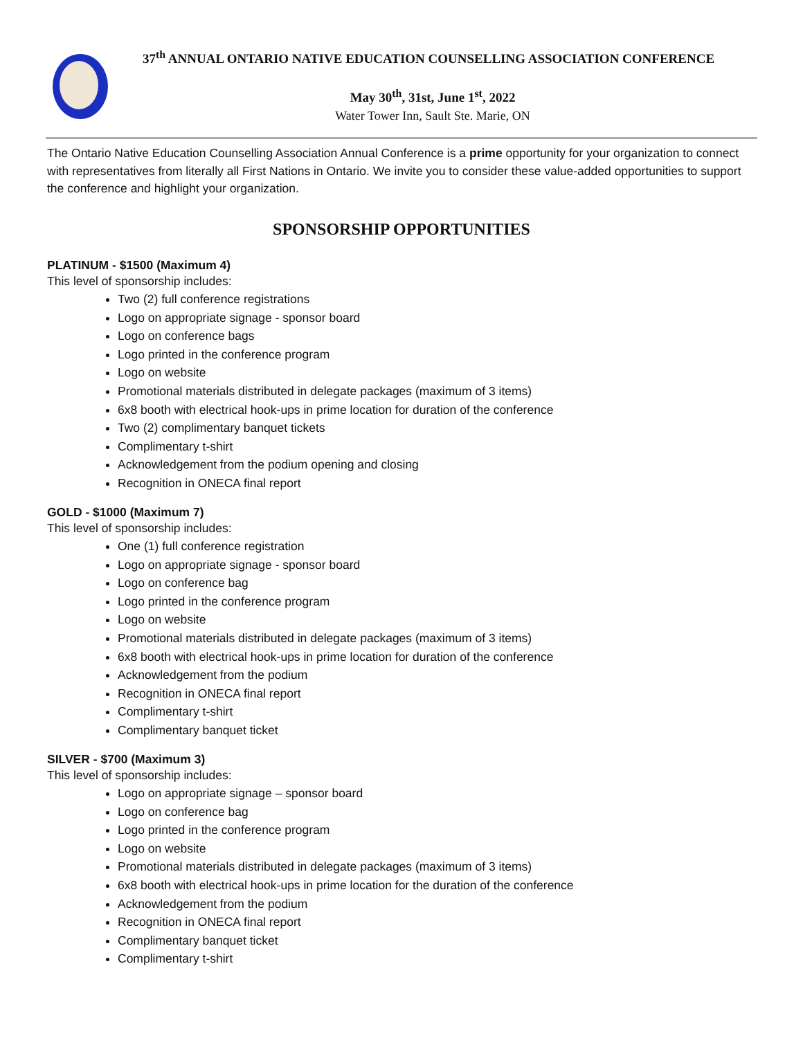37<sup>th</sup> ANNUAL ONTARIO NATIVE EDUCATION COUNSELLING ASSOCIATION CONFERENCE
May 30<sup>th</sup>, 31st, June 1<sup>st</sup>, 2022
Water Tower Inn, Sault Ste. Marie, ON
The Ontario Native Education Counselling Association Annual Conference is a prime opportunity for your organization to connect with representatives from literally all First Nations in Ontario. We invite you to consider these value-added opportunities to support the conference and highlight your organization.
SPONSORSHIP OPPORTUNITIES
PLATINUM - $1500 (Maximum 4)
This level of sponsorship includes:
Two (2) full conference registrations
Logo on appropriate signage - sponsor board
Logo on conference bags
Logo printed in the conference program
Logo on website
Promotional materials distributed in delegate packages (maximum of 3 items)
6x8 booth with electrical hook-ups in prime location for duration of the conference
Two (2) complimentary banquet tickets
Complimentary t-shirt
Acknowledgement from the podium opening and closing
Recognition in ONECA final report
GOLD - $1000 (Maximum 7)
This level of sponsorship includes:
One (1) full conference registration
Logo on appropriate signage - sponsor board
Logo on conference bag
Logo printed in the conference program
Logo on website
Promotional materials distributed in delegate packages (maximum of 3 items)
6x8 booth with electrical hook-ups in prime location for duration of the conference
Acknowledgement from the podium
Recognition in ONECA final report
Complimentary t-shirt
Complimentary banquet ticket
SILVER - $700 (Maximum 3)
This level of sponsorship includes:
Logo on appropriate signage – sponsor board
Logo on conference bag
Logo printed in the conference program
Logo on website
Promotional materials distributed in delegate packages (maximum of 3 items)
6x8 booth with electrical hook-ups in prime location for the duration of the conference
Acknowledgement from the podium
Recognition in ONECA final report
Complimentary banquet ticket
Complimentary t-shirt